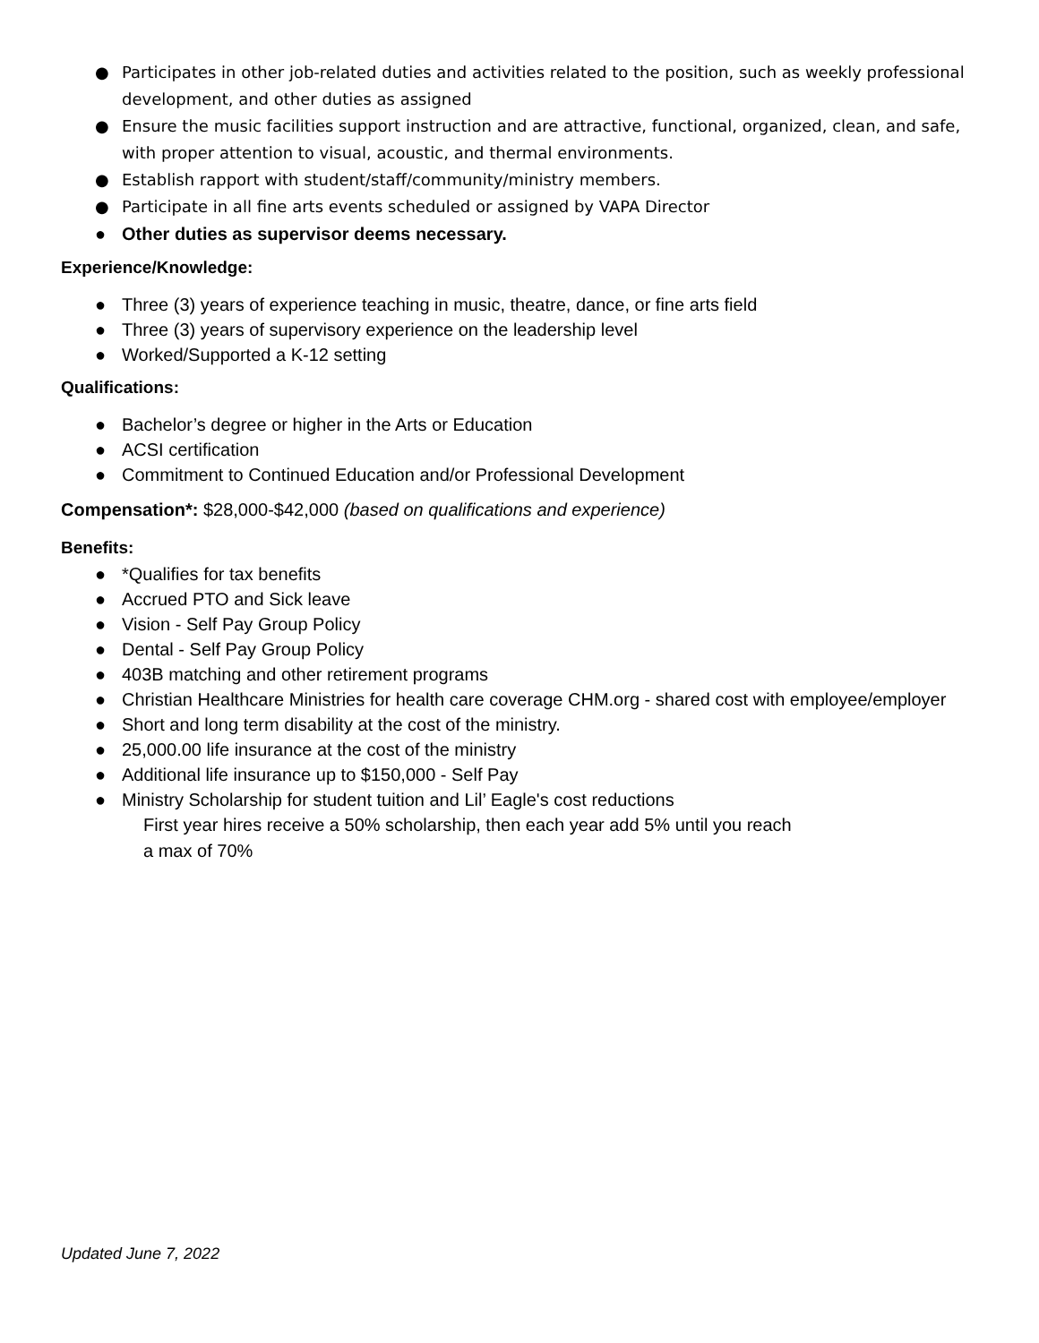● Participates in other job-related duties and activities related to the position, such as weekly professional development, and other duties as assigned
● Ensure the music facilities support instruction and are attractive, functional, organized, clean, and safe, with proper attention to visual, acoustic, and thermal environments.
● Establish rapport with student/staff/community/ministry members.
● Participate in all fine arts events scheduled or assigned by VAPA Director
● Other duties as supervisor deems necessary.
Experience/Knowledge:
● Three (3) years of experience teaching in music, theatre, dance, or fine arts field
● Three (3) years of supervisory experience on the leadership level
● Worked/Supported a K-12 setting
Qualifications:
● Bachelor’s degree or higher in the Arts or Education
● ACSI certification
● Commitment to Continued Education and/or Professional Development
Compensation*: $28,000-$42,000 (based on qualifications and experience)
Benefits:
● *Qualifies for tax benefits
● Accrued PTO and Sick leave
● Vision - Self Pay Group Policy
● Dental - Self Pay Group Policy
● 403B matching and other retirement programs
● Christian Healthcare Ministries for health care coverage CHM.org - shared cost with employee/employer
● Short and long term disability at the cost of the ministry.
● 25,000.00 life insurance at the cost of the ministry
● Additional life insurance up to $150,000 - Self Pay
● Ministry Scholarship for student tuition and Lil’ Eagle's cost reductions
First year hires receive a 50% scholarship, then each year add 5% until you reach
a max of 70%
Updated June 7, 2022